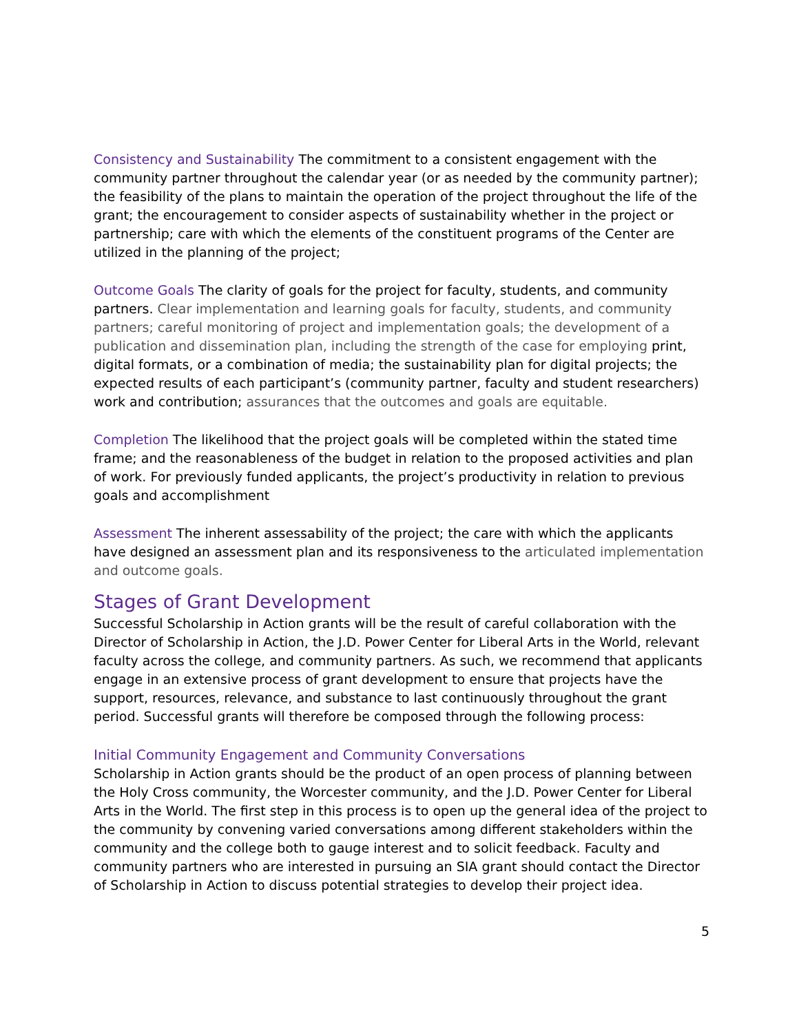Consistency and Sustainability The commitment to a consistent engagement with the community partner throughout the calendar year (or as needed by the community partner); the feasibility of the plans to maintain the operation of the project throughout the life of the grant; the encouragement to consider aspects of sustainability whether in the project or partnership; care with which the elements of the constituent programs of the Center are utilized in the planning of the project;
Outcome Goals The clarity of goals for the project for faculty, students, and community partners. Clear implementation and learning goals for faculty, students, and community partners; careful monitoring of project and implementation goals; the development of a publication and dissemination plan, including the strength of the case for employing print, digital formats, or a combination of media; the sustainability plan for digital projects; the expected results of each participant’s (community partner, faculty and student researchers) work and contribution; assurances that the outcomes and goals are equitable.
Completion The likelihood that the project goals will be completed within the stated time frame; and the reasonableness of the budget in relation to the proposed activities and plan of work. For previously funded applicants, the project’s productivity in relation to previous goals and accomplishment
Assessment The inherent assessability of the project; the care with which the applicants have designed an assessment plan and its responsiveness to the articulated implementation and outcome goals.
Stages of Grant Development
Successful Scholarship in Action grants will be the result of careful collaboration with the Director of Scholarship in Action, the J.D. Power Center for Liberal Arts in the World, relevant faculty across the college, and community partners. As such, we recommend that applicants engage in an extensive process of grant development to ensure that projects have the support, resources, relevance, and substance to last continuously throughout the grant period. Successful grants will therefore be composed through the following process:
Initial Community Engagement and Community Conversations
Scholarship in Action grants should be the product of an open process of planning between the Holy Cross community, the Worcester community, and the J.D. Power Center for Liberal Arts in the World. The first step in this process is to open up the general idea of the project to the community by convening varied conversations among different stakeholders within the community and the college both to gauge interest and to solicit feedback. Faculty and community partners who are interested in pursuing an SIA grant should contact the Director of Scholarship in Action to discuss potential strategies to develop their project idea.
5